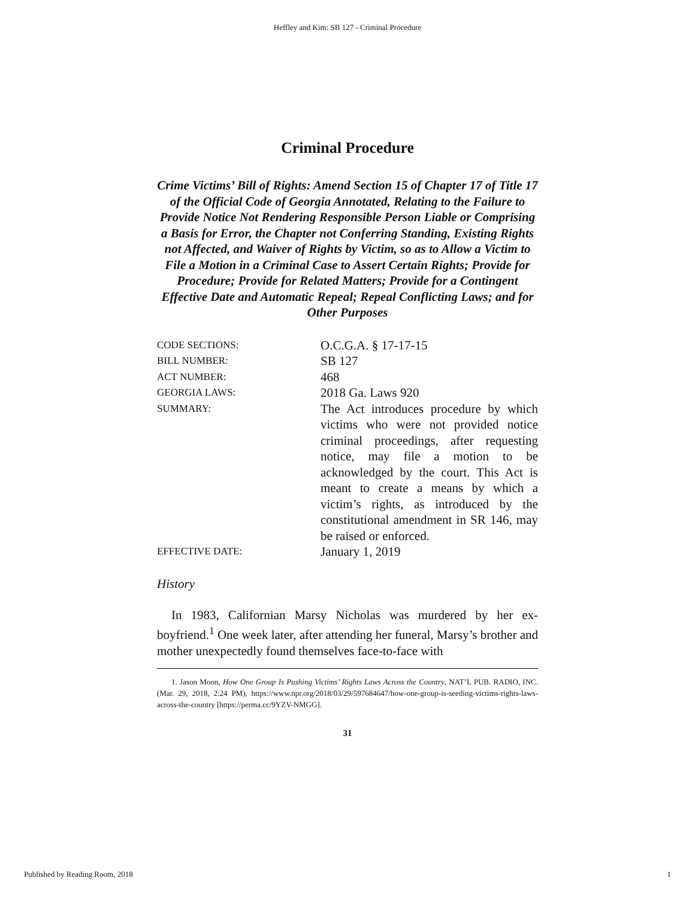Heffley and Kim: SB 127 - Criminal Procedure
Criminal Procedure
Crime Victims’ Bill of Rights: Amend Section 15 of Chapter 17 of Title 17 of the Official Code of Georgia Annotated, Relating to the Failure to Provide Notice Not Rendering Responsible Person Liable or Comprising a Basis for Error, the Chapter not Conferring Standing, Existing Rights not Affected, and Waiver of Rights by Victim, so as to Allow a Victim to File a Motion in a Criminal Case to Assert Certain Rights; Provide for Procedure; Provide for Related Matters; Provide for a Contingent Effective Date and Automatic Repeal; Repeal Conflicting Laws; and for Other Purposes
| CODE SECTIONS: | O.C.G.A. § 17-17-15 |
| BILL NUMBER: | SB 127 |
| ACT NUMBER: | 468 |
| GEORGIA LAWS: | 2018 Ga. Laws 920 |
| SUMMARY: | The Act introduces procedure by which victims who were not provided notice criminal proceedings, after requesting notice, may file a motion to be acknowledged by the court. This Act is meant to create a means by which a victim’s rights, as introduced by the constitutional amendment in SR 146, may be raised or enforced. |
| EFFECTIVE DATE: | January 1, 2019 |
History
In 1983, Californian Marsy Nicholas was murdered by her ex-boyfriend.<sup>1</sup> One week later, after attending her funeral, Marsy’s brother and mother unexpectedly found themselves face-to-face with
1. Jason Moon, How One Group Is Pushing Victims’ Rights Laws Across the Country, NAT’L PUB. RADIO, INC. (Mar. 29, 2018, 2:24 PM), https://www.npr.org/2018/03/29/597684647/how-one-group-is-seeding-victims-rights-laws-across-the-country [https://perma.cc/9YZV-NMGG].
31
Published by Reading Room, 2018 1